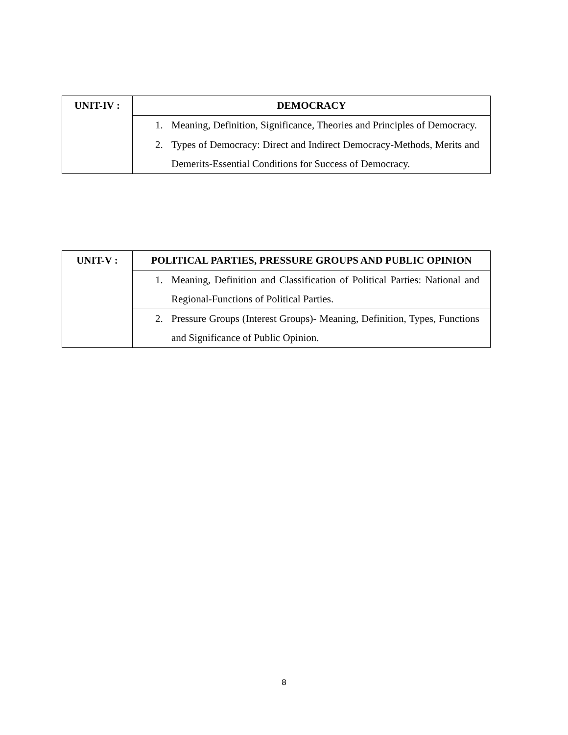| UNIT-IV : | DEMOCRACY |
| | 1. Meaning, Definition, Significance, Theories and Principles of Democracy. |
| | 2. Types of Democracy: Direct and Indirect Democracy-Methods, Merits and Demerits-Essential Conditions for Success of Democracy. |
| UNIT-V : | POLITICAL PARTIES, PRESSURE GROUPS AND PUBLIC OPINION |
| | 1. Meaning, Definition and Classification of Political Parties: National and Regional-Functions of Political Parties. |
| | 2. Pressure Groups (Interest Groups)- Meaning, Definition, Types, Functions and Significance of Public Opinion. |
8